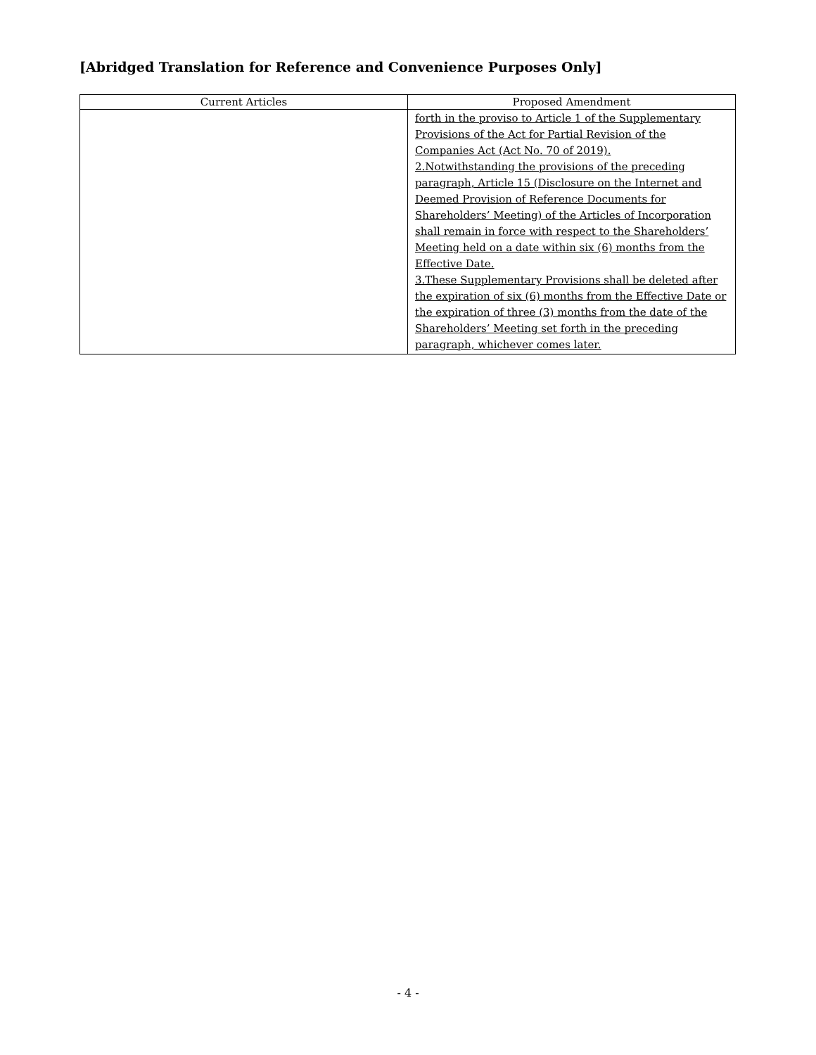[Abridged Translation for Reference and Convenience Purposes Only]
| Current Articles | Proposed Amendment |
| --- | --- |
| | forth in the proviso to Article 1 of the Supplementary Provisions of the Act for Partial Revision of the Companies Act (Act No. 70 of 2019). 2.Notwithstanding the provisions of the preceding paragraph, Article 15 (Disclosure on the Internet and Deemed Provision of Reference Documents for Shareholders’ Meeting) of the Articles of Incorporation shall remain in force with respect to the Shareholders’ Meeting held on a date within six (6) months from the Effective Date. 3.These Supplementary Provisions shall be deleted after the expiration of six (6) months from the Effective Date or the expiration of three (3) months from the date of the Shareholders’ Meeting set forth in the preceding paragraph, whichever comes later. |
- 4 -